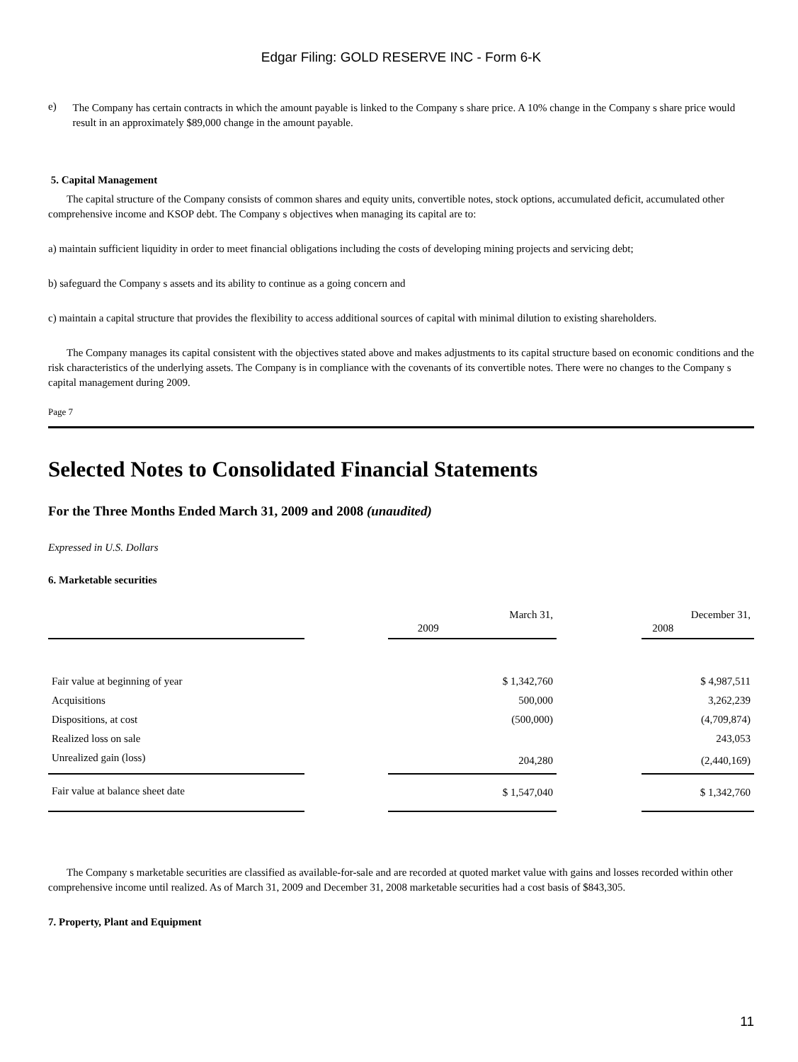Edgar Filing: GOLD RESERVE INC - Form 6-K
e)
The Company has certain contracts in which the amount payable is linked to the Company s share price. A 10% change in the Company s share price would result in an approximately $89,000 change in the amount payable.
5. Capital Management
The capital structure of the Company consists of common shares and equity units, convertible notes, stock options, accumulated deficit, accumulated other comprehensive income and KSOP debt. The Company s objectives when managing its capital are to:
a) maintain sufficient liquidity in order to meet financial obligations including the costs of developing mining projects and servicing debt;
b) safeguard the Company s assets and its ability to continue as a going concern and
c) maintain a capital structure that provides the flexibility to access additional sources of capital with minimal dilution to existing shareholders.
The Company manages its capital consistent with the objectives stated above and makes adjustments to its capital structure based on economic conditions and the risk characteristics of the underlying assets. The Company is in compliance with the covenants of its convertible notes. There were no changes to the Company s capital management during 2009.
Page 7
Selected Notes to Consolidated Financial Statements
For the Three Months Ended March 31, 2009 and 2008 (unaudited)
Expressed in U.S. Dollars
6. Marketable securities
| | | March 31, 2009 | | December 31, 2008 |
| Fair value at beginning of year | | $ 1,342,760 | | $ 4,987,511 |
| Acquisitions | | 500,000 | | 3,262,239 |
| Dispositions, at cost | | (500,000) | | (4,709,874) |
| Realized loss on sale | | | | 243,053 |
| Unrealized gain (loss) | | 204,280 | | (2,440,169) |
| Fair value at balance sheet date | | $ 1,547,040 | | $ 1,342,760 |
The Company s marketable securities are classified as available-for-sale and are recorded at quoted market value with gains and losses recorded within other comprehensive income until realized. As of March 31, 2009 and December 31, 2008 marketable securities had a cost basis of $843,305.
7. Property, Plant and Equipment
11